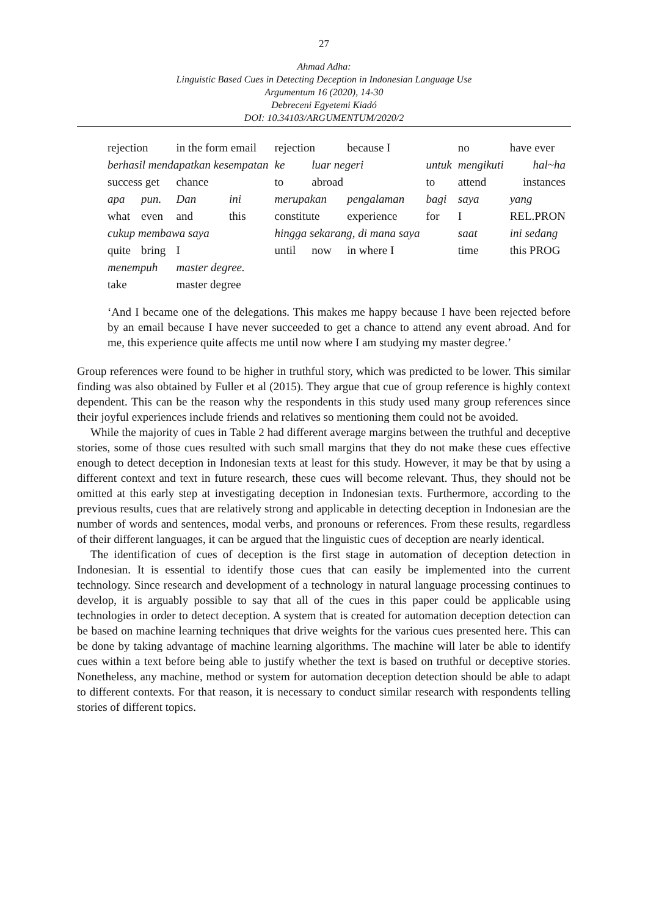27
Ahmad Adha:
Linguistic Based Cues in Detecting Deception in Indonesian Language Use
Argumentum 16 (2020), 14-30
Debreceni Egyetemi Kiadó
DOI: 10.34103/ARGUMENTUM/2020/2
| rejection | | in the form email | | rejection | | because I | | no | have ever |
| berhasil mendapatkan kesempatan | | | | ke | luar negeri | | untuk | mengikuti | hal~ha |
| success get | | chance | | to | abroad | | to | attend | instances |
| apa | pun. | Dan | ini | merupakan | | pengalaman | bagi | saya | yang |
| what | even | and | this | constitute | | experience | for | I | REL.PRON |
| cukup membawa saya | | | | hingga sekarang, di mana saya | | | | saat | ini sedang |
| quite | bring | I | | until | now | in where I | | time | this PROG |
| menempuh | | master degree. | | | | | | | |
| take | | master degree | | | | | | | |
‘And I became one of the delegations. This makes me happy because I have been rejected before by an email because I have never succeeded to get a chance to attend any event abroad. And for me, this experience quite affects me until now where I am studying my master degree.’
Group references were found to be higher in truthful story, which was predicted to be lower. This similar finding was also obtained by Fuller et al (2015). They argue that cue of group reference is highly context dependent. This can be the reason why the respondents in this study used many group references since their joyful experiences include friends and relatives so mentioning them could not be avoided.
While the majority of cues in Table 2 had different average margins between the truthful and deceptive stories, some of those cues resulted with such small margins that they do not make these cues effective enough to detect deception in Indonesian texts at least for this study. However, it may be that by using a different context and text in future research, these cues will become relevant. Thus, they should not be omitted at this early step at investigating deception in Indonesian texts. Furthermore, according to the previous results, cues that are relatively strong and applicable in detecting deception in Indonesian are the number of words and sentences, modal verbs, and pronouns or references. From these results, regardless of their different languages, it can be argued that the linguistic cues of deception are nearly identical.
The identification of cues of deception is the first stage in automation of deception detection in Indonesian. It is essential to identify those cues that can easily be implemented into the current technology. Since research and development of a technology in natural language processing continues to develop, it is arguably possible to say that all of the cues in this paper could be applicable using technologies in order to detect deception. A system that is created for automation deception detection can be based on machine learning techniques that drive weights for the various cues presented here. This can be done by taking advantage of machine learning algorithms. The machine will later be able to identify cues within a text before being able to justify whether the text is based on truthful or deceptive stories. Nonetheless, any machine, method or system for automation deception detection should be able to adapt to different contexts. For that reason, it is necessary to conduct similar research with respondents telling stories of different topics.